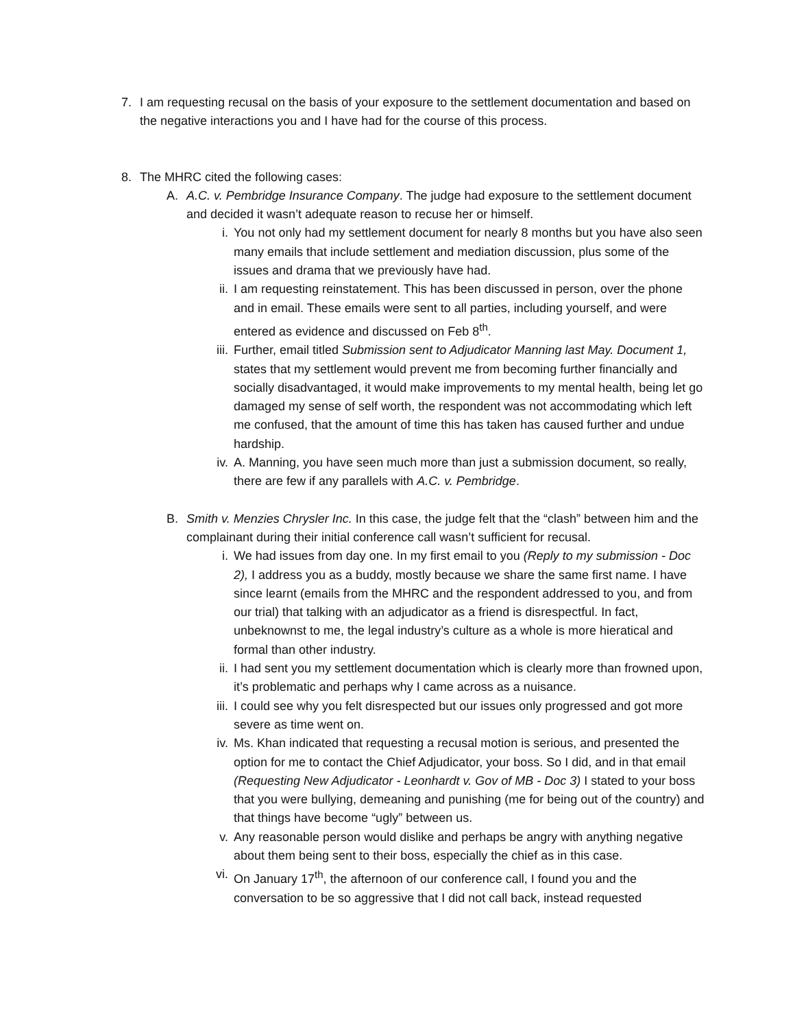7. I am requesting recusal on the basis of your exposure to the settlement documentation and based on the negative interactions you and I have had for the course of this process.
8. The MHRC cited the following cases:
A. A.C. v. Pembridge Insurance Company. The judge had exposure to the settlement document and decided it wasn’t adequate reason to recuse her or himself.
i. You not only had my settlement document for nearly 8 months but you have also seen many emails that include settlement and mediation discussion, plus some of the issues and drama that we previously have had.
ii.
I am requesting reinstatement. This has been discussed in person, over the phone and in email. These emails were sent to all parties, including yourself, and were entered as evidence and discussed on Feb 8<sup>th</sup>.
iii.
Further, email titled Submission sent to Adjudicator Manning last May. Document 1, states that my settlement would prevent me from becoming further financially and socially disadvantaged, it would make improvements to my mental health, being let go damaged my sense of self worth, the respondent was not accommodating which left me confused, that the amount of time this has taken has caused further and undue hardship.
iv.
A. Manning, you have seen much more than just a submission document, so really, there are few if any parallels with A.C. v. Pembridge.
B. Smith v. Menzies Chrysler Inc. In this case, the judge felt that the “clash” between him and the complainant during their initial conference call wasn’t sufficient for recusal.
i. We had issues from day one. In my first email to you (Reply to my submission - Doc 2), I address you as a buddy, mostly because we share the same first name. I have since learnt (emails from the MHRC and the respondent addressed to you, and from our trial) that talking with an adjudicator as a friend is disrespectful. In fact, unbeknownst to me, the legal industry’s culture as a whole is more hieratical and formal than other industry.
ii.
I had sent you my settlement documentation which is clearly more than frowned upon, it’s problematic and perhaps why I came across as a nuisance.
iii.
I could see why you felt disrespected but our issues only progressed and got more severe as time went on.
iv.
Ms. Khan indicated that requesting a recusal motion is serious, and presented the option for me to contact the Chief Adjudicator, your boss. So I did, and in that email (Requesting New Adjudicator - Leonhardt v. Gov of MB - Doc 3) I stated to your boss that you were bullying, demeaning and punishing (me for being out of the country) and that things have become “ugly” between us.
v. Any reasonable person would dislike and perhaps be angry with anything negative about them being sent to their boss, especially the chief as in this case.
vi.
On January 17<sup>th</sup>, the afternoon of our conference call, I found you and the conversation to be so aggressive that I did not call back, instead requested